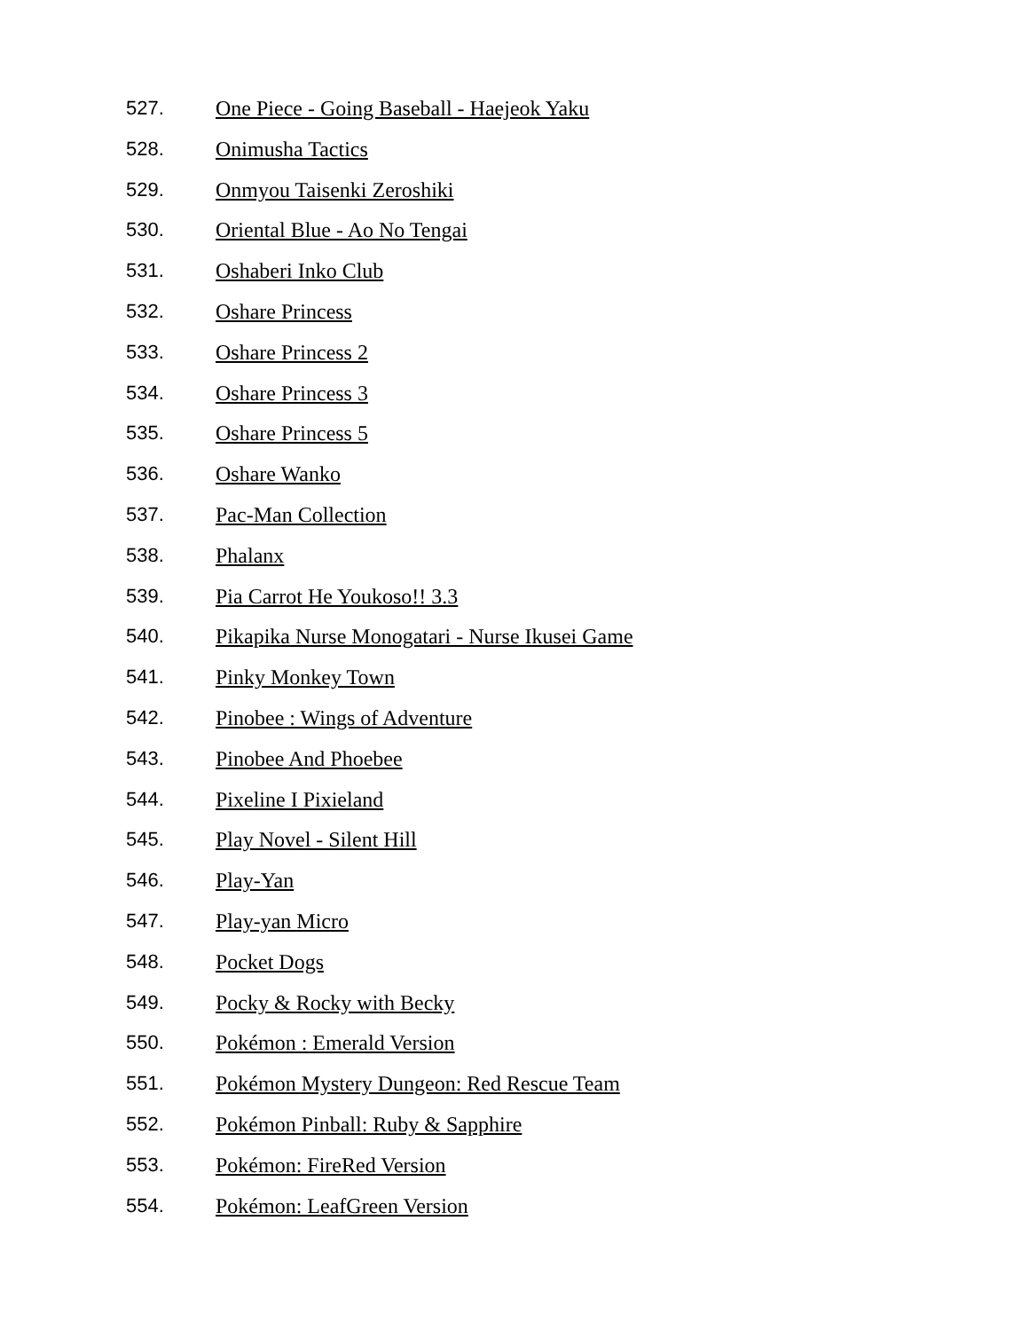527. One Piece - Going Baseball - Haejeok Yaku
528. Onimusha Tactics
529. Onmyou Taisenki Zeroshiki
530. Oriental Blue - Ao No Tengai
531. Oshaberi Inko Club
532. Oshare Princess
533. Oshare Princess 2
534. Oshare Princess 3
535. Oshare Princess 5
536. Oshare Wanko
537. Pac-Man Collection
538. Phalanx
539. Pia Carrot He Youkoso!! 3.3
540. Pikapika Nurse Monogatari - Nurse Ikusei Game
541. Pinky Monkey Town
542. Pinobee : Wings of Adventure
543. Pinobee And Phoebee
544. Pixeline I Pixieland
545. Play Novel - Silent Hill
546. Play-Yan
547. Play-yan Micro
548. Pocket Dogs
549. Pocky & Rocky with Becky
550. Pokémon : Emerald Version
551. Pokémon Mystery Dungeon: Red Rescue Team
552. Pokémon Pinball: Ruby & Sapphire
553. Pokémon: FireRed Version
554. Pokémon: LeafGreen Version